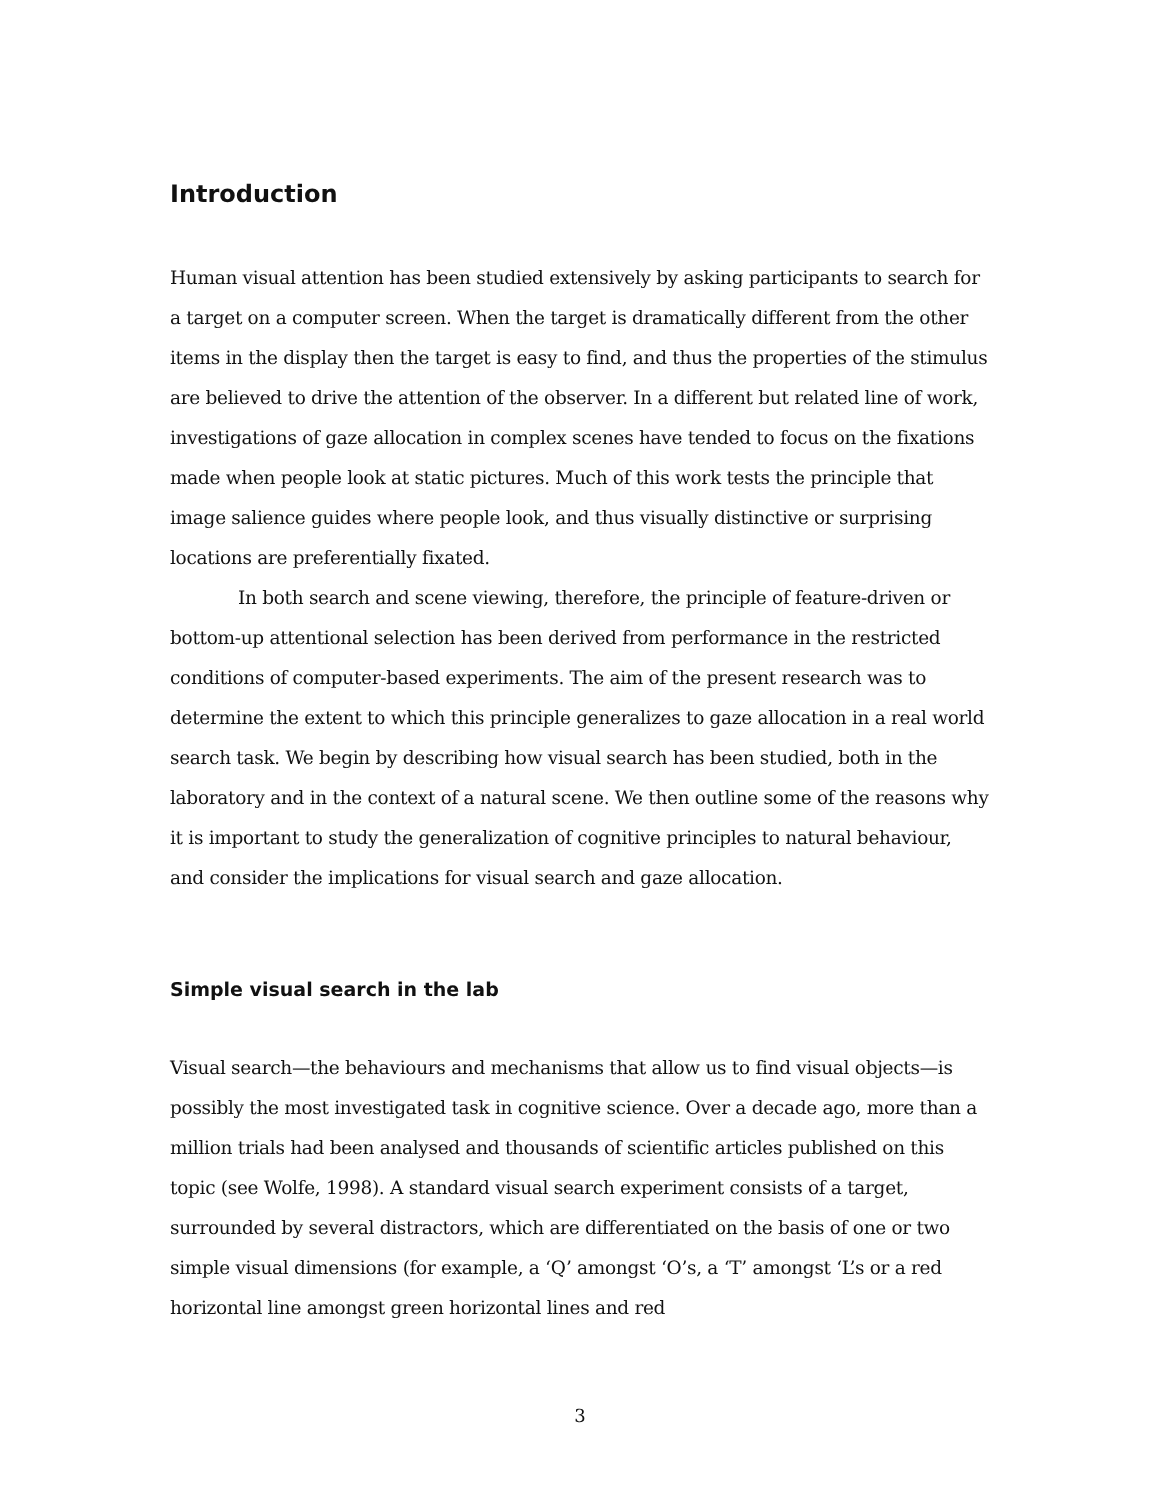Introduction
Human visual attention has been studied extensively by asking participants to search for a target on a computer screen. When the target is dramatically different from the other items in the display then the target is easy to find, and thus the properties of the stimulus are believed to drive the attention of the observer. In a different but related line of work, investigations of gaze allocation in complex scenes have tended to focus on the fixations made when people look at static pictures. Much of this work tests the principle that image salience guides where people look, and thus visually distinctive or surprising locations are preferentially fixated.
In both search and scene viewing, therefore, the principle of feature-driven or bottom-up attentional selection has been derived from performance in the restricted conditions of computer-based experiments. The aim of the present research was to determine the extent to which this principle generalizes to gaze allocation in a real world search task. We begin by describing how visual search has been studied, both in the laboratory and in the context of a natural scene. We then outline some of the reasons why it is important to study the generalization of cognitive principles to natural behaviour, and consider the implications for visual search and gaze allocation.
Simple visual search in the lab
Visual search—the behaviours and mechanisms that allow us to find visual objects—is possibly the most investigated task in cognitive science. Over a decade ago, more than a million trials had been analysed and thousands of scientific articles published on this topic (see Wolfe, 1998). A standard visual search experiment consists of a target, surrounded by several distractors, which are differentiated on the basis of one or two simple visual dimensions (for example, a ‘Q’ amongst ‘O’s, a ‘T’ amongst ‘L’s or a red horizontal line amongst green horizontal lines and red
3